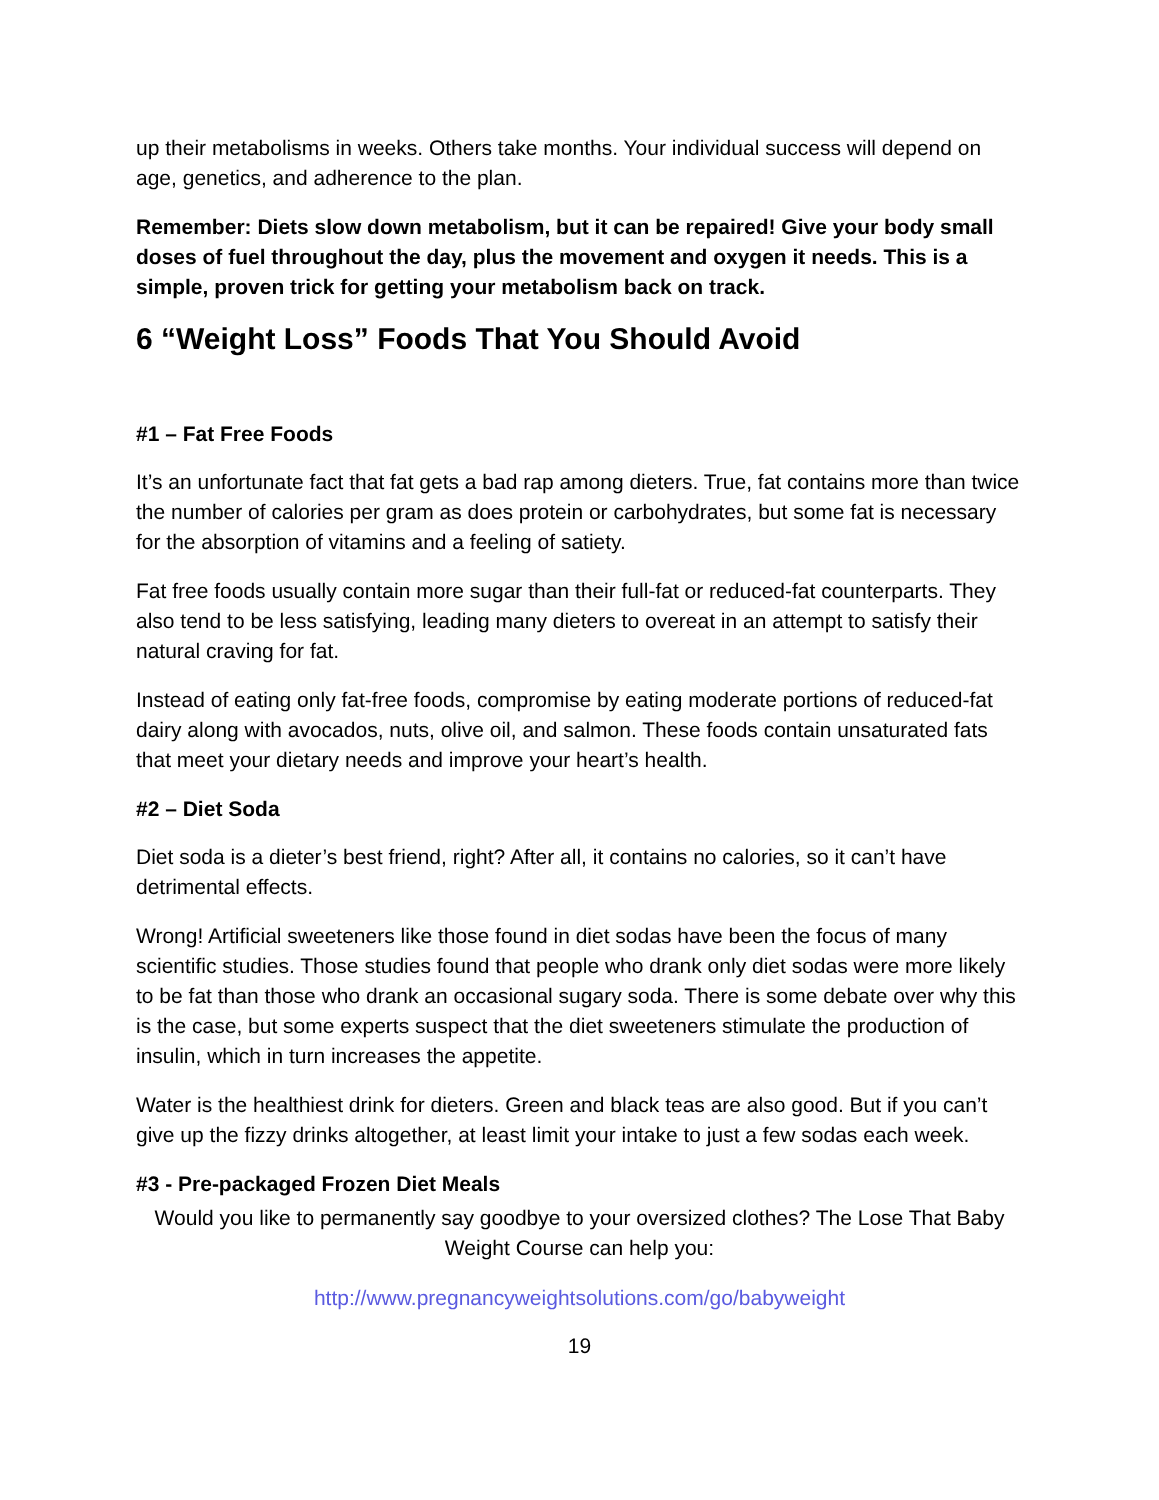up their metabolisms in weeks. Others take months. Your individual success will depend on age, genetics, and adherence to the plan.
Remember: Diets slow down metabolism, but it can be repaired! Give your body small doses of fuel throughout the day, plus the movement and oxygen it needs. This is a simple, proven trick for getting your metabolism back on track.
6 “Weight Loss” Foods That You Should Avoid
#1 – Fat Free Foods
It’s an unfortunate fact that fat gets a bad rap among dieters. True, fat contains more than twice the number of calories per gram as does protein or carbohydrates, but some fat is necessary for the absorption of vitamins and a feeling of satiety.
Fat free foods usually contain more sugar than their full-fat or reduced-fat counterparts. They also tend to be less satisfying, leading many dieters to overeat in an attempt to satisfy their natural craving for fat.
Instead of eating only fat-free foods, compromise by eating moderate portions of reduced-fat dairy along with avocados, nuts, olive oil, and salmon. These foods contain unsaturated fats that meet your dietary needs and improve your heart’s health.
#2 – Diet Soda
Diet soda is a dieter’s best friend, right? After all, it contains no calories, so it can’t have detrimental effects.
Wrong! Artificial sweeteners like those found in diet sodas have been the focus of many scientific studies. Those studies found that people who drank only diet sodas were more likely to be fat than those who drank an occasional sugary soda. There is some debate over why this is the case, but some experts suspect that the diet sweeteners stimulate the production of insulin, which in turn increases the appetite.
Water is the healthiest drink for dieters. Green and black teas are also good. But if you can’t give up the fizzy drinks altogether, at least limit your intake to just a few sodas each week.
#3 - Pre-packaged Frozen Diet Meals
Would you like to permanently say goodbye to your oversized clothes? The Lose That Baby Weight Course can help you:
http://www.pregnancyweightsolutions.com/go/babyweight
19